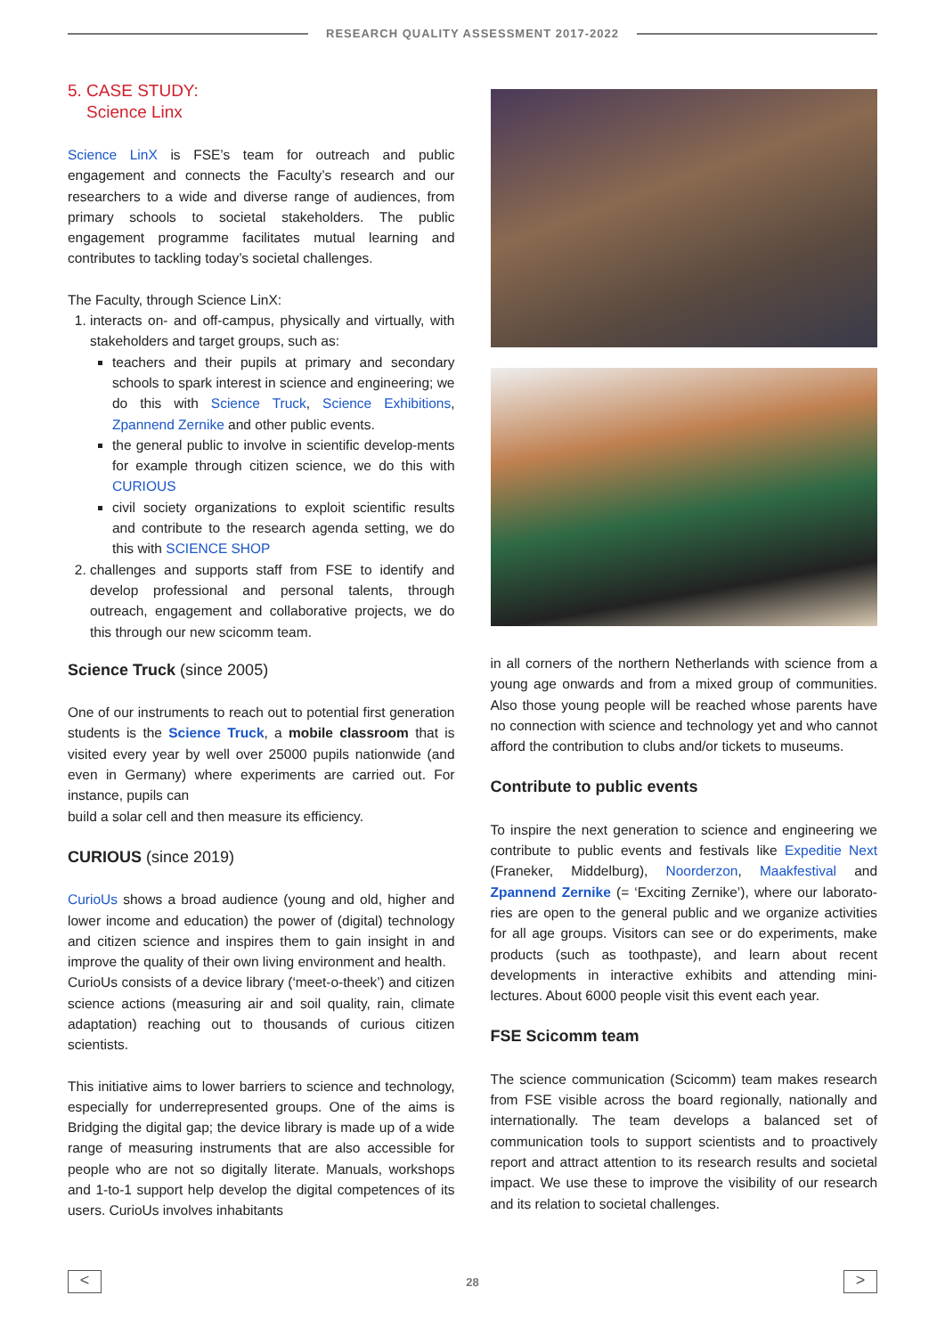RESEARCH QUALITY ASSESSMENT 2017-2022
5. CASE STUDY:
Science Linx
Science LinX is FSE’s team for outreach and public engagement and connects the Faculty’s research and our researchers to a wide and diverse range of audiences, from primary schools to societal stakeholders. The public engagement programme facilitates mutual learning and contributes to tackling today’s societal challenges.
The Faculty, through Science LinX:
1. interacts on- and off-campus, physically and virtually, with stakeholders and target groups, such as:
teachers and their pupils at primary and secondary schools to spark interest in science and engineering; we do this with Science Truck, Science Exhibitions, Zpannend Zernike and other public events.
the general public to involve in scientific develop-ments for example through citizen science, we do this with CURIOUS
civil society organizations to exploit scientific results and contribute to the research agenda setting, we do this with SCIENCE SHOP
2. challenges and supports staff from FSE to identify and develop professional and personal talents, through outreach, engagement and collaborative projects, we do this through our new scicomm team.
Science Truck (since 2005)
One of our instruments to reach out to potential first generation students is the Science Truck, a mobile classroom that is visited every year by well over 25000 pupils nationwide (and even in Germany) where experiments are carried out. For instance, pupils can
build a solar cell and then measure its efficiency.
CURIOUS (since 2019)
CurioUs shows a broad audience (young and old, higher and lower income and education) the power of (digital) technology and citizen science and inspires them to gain insight in and improve the quality of their own living environment and health.
CurioUs consists of a device library (‘meet-o-theek’) and citizen science actions (measuring air and soil quality, rain, climate adaptation) reaching out to thousands of curious citizen scientists.
This initiative aims to lower barriers to science and technology, especially for underrepresented groups. One of the aims is Bridging the digital gap; the device library is made up of a wide range of measuring instruments that are also accessible for people who are not so digitally literate. Manuals, workshops and 1-to-1 support help develop the digital competences of its users. CurioUs involves inhabitants
in all corners of the northern Netherlands with science from a young age onwards and from a mixed group of communities. Also those young people will be reached whose parents have no connection with science and technology yet and who cannot afford the contribution to clubs and/or tickets to museums.
Contribute to public events
To inspire the next generation to science and engineering we contribute to public events and festivals like Expeditie Next (Franeker, Middelburg), Noorderzon, Maakfestival and Zpannend Zernike (= ‘Exciting Zernike’), where our laborato-ries are open to the general public and we organize activities for all age groups. Visitors can see or do experiments, make products (such as toothpaste), and learn about recent developments in interactive exhibits and attending mini-lectures. About 6000 people visit this event each year.
FSE Scicomm team
The science communication (Scicomm) team makes research from FSE visible across the board regionally, nationally and internationally. The team develops a balanced set of communication tools to support scientists and to proactively report and attract attention to its research results and societal impact. We use these to improve the visibility of our research and its relation to societal challenges.
<
28
>